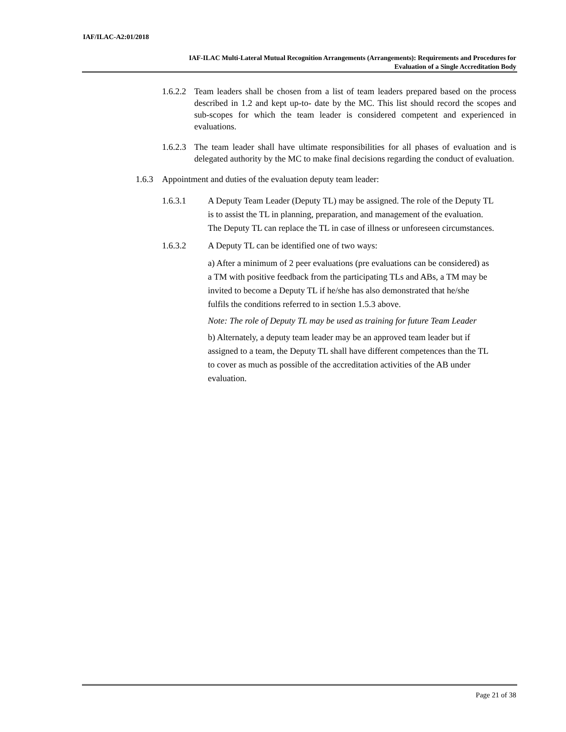IAF/ILAC-A2:01/2018
IAF-ILAC Multi-Lateral Mutual Recognition Arrangements (Arrangements): Requirements and Procedures for
Evaluation of a Single Accreditation Body
1.6.2.2 Team leaders shall be chosen from a list of team leaders prepared based on the process described in 1.2 and kept up-to- date by the MC. This list should record the scopes and sub-scopes for which the team leader is considered competent and experienced in evaluations.
1.6.2.3 The team leader shall have ultimate responsibilities for all phases of evaluation and is delegated authority by the MC to make final decisions regarding the conduct of evaluation.
1.6.3 Appointment and duties of the evaluation deputy team leader:
1.6.3.1 A Deputy Team Leader (Deputy TL) may be assigned. The role of the Deputy TL is to assist the TL in planning, preparation, and management of the evaluation. The Deputy TL can replace the TL in case of illness or unforeseen circumstances.
1.6.3.2 A Deputy TL can be identified one of two ways:
a) After a minimum of 2 peer evaluations (pre evaluations can be considered) as a TM with positive feedback from the participating TLs and ABs, a TM may be invited to become a Deputy TL if he/she has also demonstrated that he/she fulfils the conditions referred to in section 1.5.3 above.
Note: The role of Deputy TL may be used as training for future Team Leader
b) Alternately, a deputy team leader may be an approved team leader but if assigned to a team, the Deputy TL shall have different competences than the TL to cover as much as possible of the accreditation activities of the AB under evaluation.
Page 21 of 38